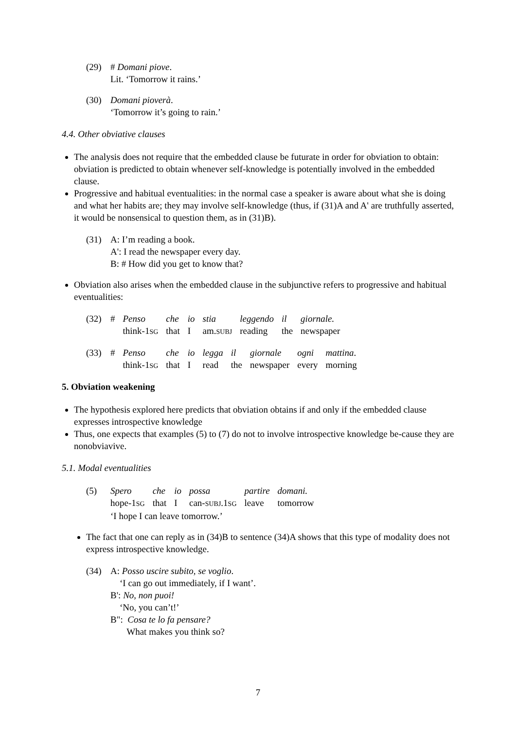(29) # Domani piove.
Lit. ‘Tomorrow it rains.’
(30) Domani pioverà.
‘Tomorrow it’s going to rain.’
4.4. Other obviative clauses
The analysis does not require that the embedded clause be futurate in order for obviation to obtain: obviation is predicted to obtain whenever self-knowledge is potentially involved in the embedded clause.
Progressive and habitual eventualities: in the normal case a speaker is aware about what she is doing and what her habits are; they may involve self-knowledge (thus, if (31)A and A' are truthfully asserted, it would be nonsensical to question them, as in (31)B).
(31) A: I’m reading a book.
A': I read the newspaper every day.
B: # How did you get to know that?
Obviation also arises when the embedded clause in the subjunctive refers to progressive and habitual eventualities:
(32)
| # | Penso | che | io | stia | leggendo | il | giornale. |
| | think-1 SG | that | I | am. SUBJ | reading | the | newspaper |
(33)
| # | Penso | che | io | legga | il | giornale | ogni | mattina . |
| | think-1 SG | that | I | read | the | newspaper | every | morning |
5. Obviation weakening
The hypothesis explored here predicts that obviation obtains if and only if the embedded clause expresses introspective knowledge
Thus, one expects that examples (5) to (7) do not to involve introspective knowledge be-cause they are nonobviavive.
5.1. Modal eventualities
(5)
| Spero | che | io | possa | partire | domani. |
| hope-1 SG | that | I | can- SUBJ .1 SG | leave | tomorrow |
| ‘I hope I can leave tomorrow.’ | | | | | |
The fact that one can reply as in (34)B to sentence (34)A shows that this type of modality does not express introspective knowledge.
(34) A: Posso uscire subito, se voglio.
‘I can go out immediately, if I want’.
B': No, non puoi!
‘No, you can’t!’
B": Cosa te lo fa pensare?
What makes you think so?
7